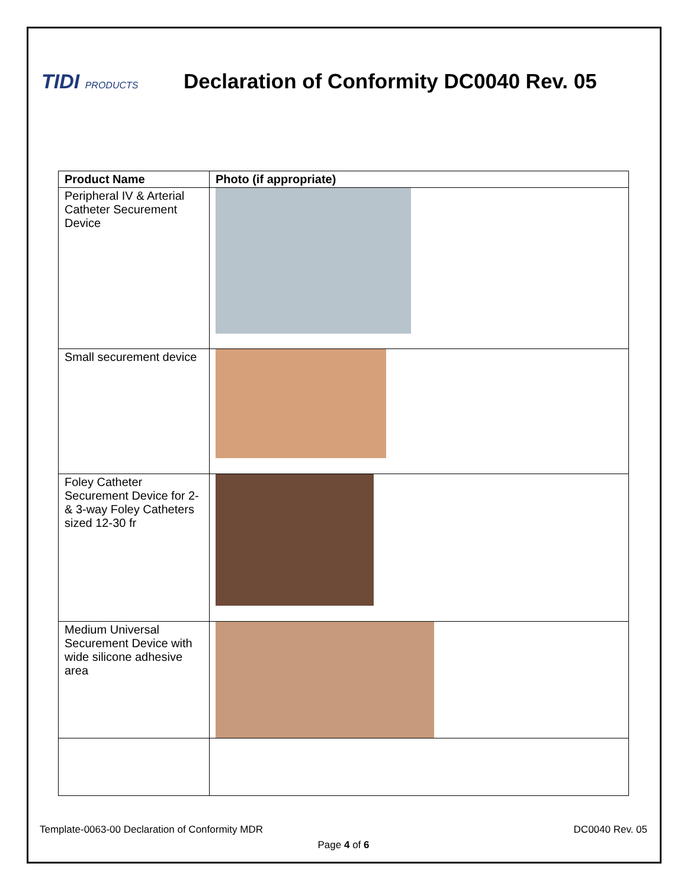TIDI PRODUCTS
Declaration of Conformity DC0040 Rev. 05
| Product Name | Photo (if appropriate) |
| --- | --- |
| Peripheral IV & Arterial Catheter Securement Device | |
| Small securement device | |
| Foley Catheter Securement Device for 2- & 3-way Foley Catheters sized 12-30 fr | |
| Medium Universal Securement Device with wide silicone adhesive area | |
Template-0063-00 Declaration of Conformity MDR DC0040 Rev. 05
Page 4 of 6